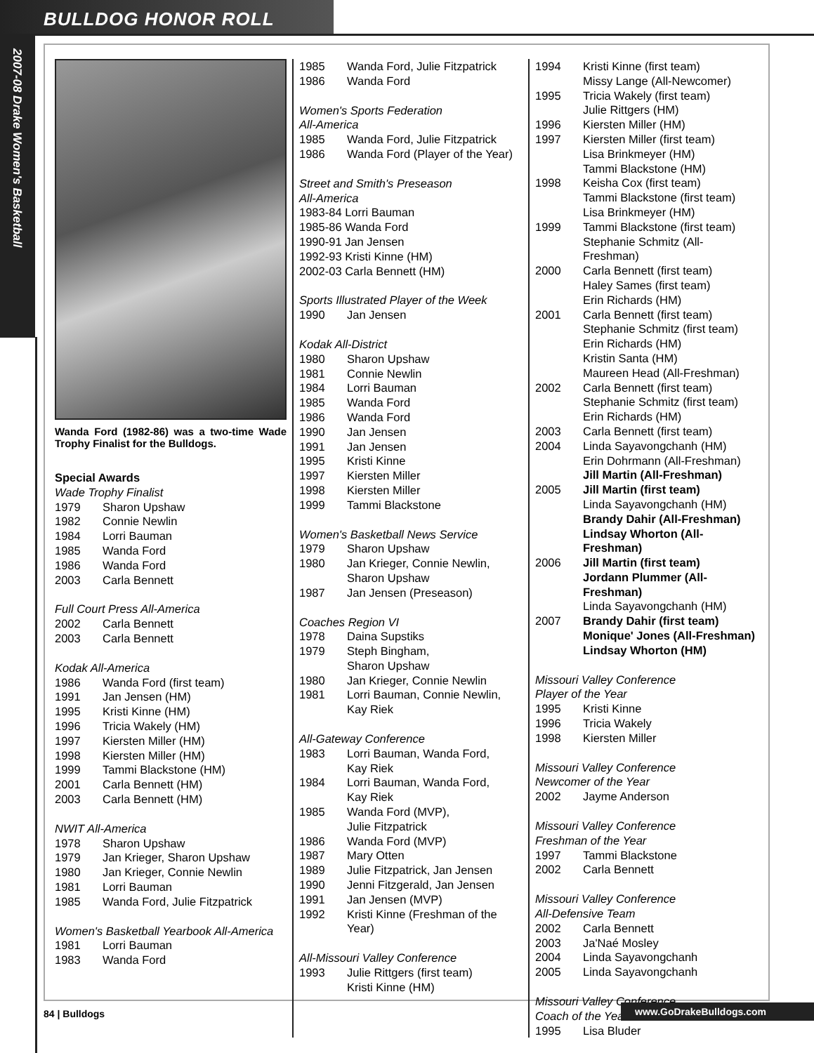BULLDOG HONOR ROLL
2007-08 Drake Women's Basketball
Wanda Ford (1982-86) was a two-time Wade Trophy Finalist for the Bulldogs.
Special Awards
Wade Trophy Finalist
1979 Sharon Upshaw
1982 Connie Newlin
1984 Lorri Bauman
1985 Wanda Ford
1986 Wanda Ford
2003 Carla Bennett
Full Court Press All-America
2002 Carla Bennett
2003 Carla Bennett
Kodak All-America
1986 Wanda Ford (first team)
1991 Jan Jensen (HM)
1995 Kristi Kinne (HM)
1996 Tricia Wakely (HM)
1997 Kiersten Miller (HM)
1998 Kiersten Miller (HM)
1999 Tammi Blackstone (HM)
2001 Carla Bennett (HM)
2003 Carla Bennett (HM)
NWIT All-America
1978 Sharon Upshaw
1979 Jan Krieger, Sharon Upshaw
1980 Jan Krieger, Connie Newlin
1981 Lorri Bauman
1985 Wanda Ford, Julie Fitzpatrick
Women's Basketball Yearbook All-America
1981 Lorri Bauman
1983 Wanda Ford
1985 Wanda Ford, Julie Fitzpatrick
1986 Wanda Ford
Women's Sports Federation
All-America
1985 Wanda Ford, Julie Fitzpatrick
1986 Wanda Ford (Player of the Year)
Street and Smith's Preseason
All-America
1983-84 Lorri Bauman
1985-86 Wanda Ford
1990-91 Jan Jensen
1992-93 Kristi Kinne (HM)
2002-03 Carla Bennett (HM)
Sports Illustrated Player of the Week
1990 Jan Jensen
Kodak All-District
1980 Sharon Upshaw
1981 Connie Newlin
1984 Lorri Bauman
1985 Wanda Ford
1986 Wanda Ford
1990 Jan Jensen
1991 Jan Jensen
1995 Kristi Kinne
1997 Kiersten Miller
1998 Kiersten Miller
1999 Tammi Blackstone
Women's Basketball News Service
1979 Sharon Upshaw
1980 Jan Krieger, Connie Newlin,
Sharon Upshaw
1987 Jan Jensen (Preseason)
Coaches Region VI
1978 Daina Supstiks
1979 Steph Bingham,
Sharon Upshaw
1980 Jan Krieger, Connie Newlin
1981 Lorri Bauman, Connie Newlin,
Kay Riek
All-Gateway Conference
1983 Lorri Bauman, Wanda Ford,
Kay Riek
1984 Lorri Bauman, Wanda Ford,
Kay Riek
1985 Wanda Ford (MVP),
Julie Fitzpatrick
1986 Wanda Ford (MVP)
1987 Mary Otten
1989 Julie Fitzpatrick, Jan Jensen
1990 Jenni Fitzgerald, Jan Jensen
1991 Jan Jensen (MVP)
1992 Kristi Kinne (Freshman of the Year)
All-Missouri Valley Conference
1993 Julie Rittgers (first team)
Kristi Kinne (HM)
1994 Kristi Kinne (first team)
Missy Lange (All-Newcomer)
1995 Tricia Wakely (first team)
Julie Rittgers (HM)
1996 Kiersten Miller (HM)
1997 Kiersten Miller (first team)
Lisa Brinkmeyer (HM)
Tammi Blackstone (HM)
1998 Keisha Cox (first team)
Tammi Blackstone (first team)
Lisa Brinkmeyer (HM)
1999 Tammi Blackstone (first team)
Stephanie Schmitz (All-Freshman)
2000 Carla Bennett (first team)
Haley Sames (first team)
Erin Richards (HM)
2001 Carla Bennett (first team)
Stephanie Schmitz (first team)
Erin Richards (HM)
Kristin Santa (HM)
Maureen Head (All-Freshman)
2002 Carla Bennett (first team)
Stephanie Schmitz (first team)
Erin Richards (HM)
2003 Carla Bennett (first team)
2004 Linda Sayavongchanh (HM)
Erin Dohrmann (All-Freshman)
Jill Martin (All-Freshman)
2005 Jill Martin (first team)
Linda Sayavongchanh (HM)
Brandy Dahir (All-Freshman)
Lindsay Whorton (All-Freshman)
2006 Jill Martin (first team)
Jordann Plummer (All-Freshman)
Linda Sayavongchanh (HM)
2007 Brandy Dahir (first team)
Monique' Jones (All-Freshman)
Lindsay Whorton (HM)
Missouri Valley Conference
Player of the Year
1995 Kristi Kinne
1996 Tricia Wakely
1998 Kiersten Miller
Missouri Valley Conference
Newcomer of the Year
2002 Jayme Anderson
Missouri Valley Conference
Freshman of the Year
1997 Tammi Blackstone
2002 Carla Bennett
Missouri Valley Conference
All-Defensive Team
2002 Carla Bennett
2003 Ja'Naé Mosley
2004 Linda Sayavongchanh
2005 Linda Sayavongchanh
Missouri Valley Conference
Coach of the Year
1995 Lisa Bluder
84 | Bulldogs www.GoDrakeBulldogs.com